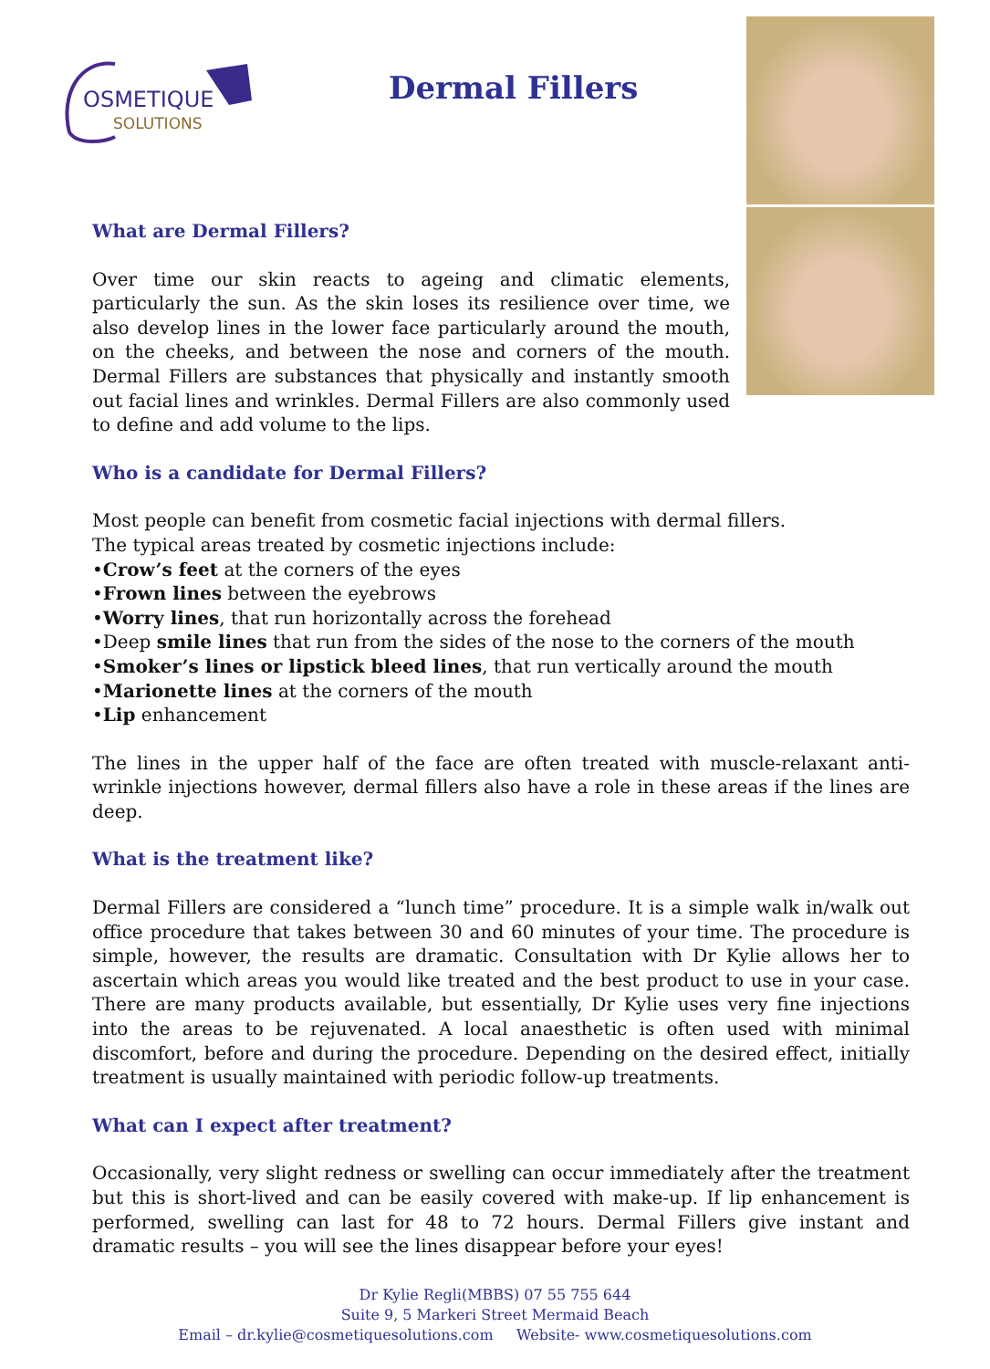OSMETIQUE
SOLUTIONS
Dermal Fillers
What are Dermal Fillers?
Over time our skin reacts to ageing and climatic elements, particularly the sun. As the skin loses its resilience over time, we also develop lines in the lower face particularly around the mouth, on the cheeks, and between the nose and corners of the mouth. Dermal Fillers are substances that physically and instantly smooth out facial lines and wrinkles. Dermal Fillers are also commonly used to define and add volume to the lips.
Who is a candidate for Dermal Fillers?
Most people can benefit from cosmetic facial injections with dermal fillers.
The typical areas treated by cosmetic injections include:
•Crow’s feet at the corners of the eyes
•Frown lines between the eyebrows
•Worry lines, that run horizontally across the forehead
•Deep smile lines that run from the sides of the nose to the corners of the mouth
•Smoker’s lines or lipstick bleed lines, that run vertically around the mouth
•Marionette lines at the corners of the mouth
•Lip enhancement
The lines in the upper half of the face are often treated with muscle-relaxant anti-wrinkle injections however, dermal fillers also have a role in these areas if the lines are deep.
What is the treatment like?
Dermal Fillers are considered a “lunch time” procedure. It is a simple walk in/walk out office procedure that takes between 30 and 60 minutes of your time. The procedure is simple, however, the results are dramatic. Consultation with Dr Kylie allows her to ascertain which areas you would like treated and the best product to use in your case. There are many products available, but essentially, Dr Kylie uses very fine injections into the areas to be rejuvenated. A local anaesthetic is often used with minimal discomfort, before and during the procedure. Depending on the desired effect, initially treatment is usually maintained with periodic follow-up treatments.
What can I expect after treatment?
Occasionally, very slight redness or swelling can occur immediately after the treatment but this is short-lived and can be easily covered with make-up. If lip enhancement is performed, swelling can last for 48 to 72 hours. Dermal Fillers give instant and dramatic results – you will see the lines disappear before your eyes!
Dr Kylie Regli(MBBS) 07 55 755 644
Suite 9, 5 Markeri Street Mermaid Beach
Email – dr.kylie@cosmetiquesolutions.com Website- www.cosmetiquesolutions.com